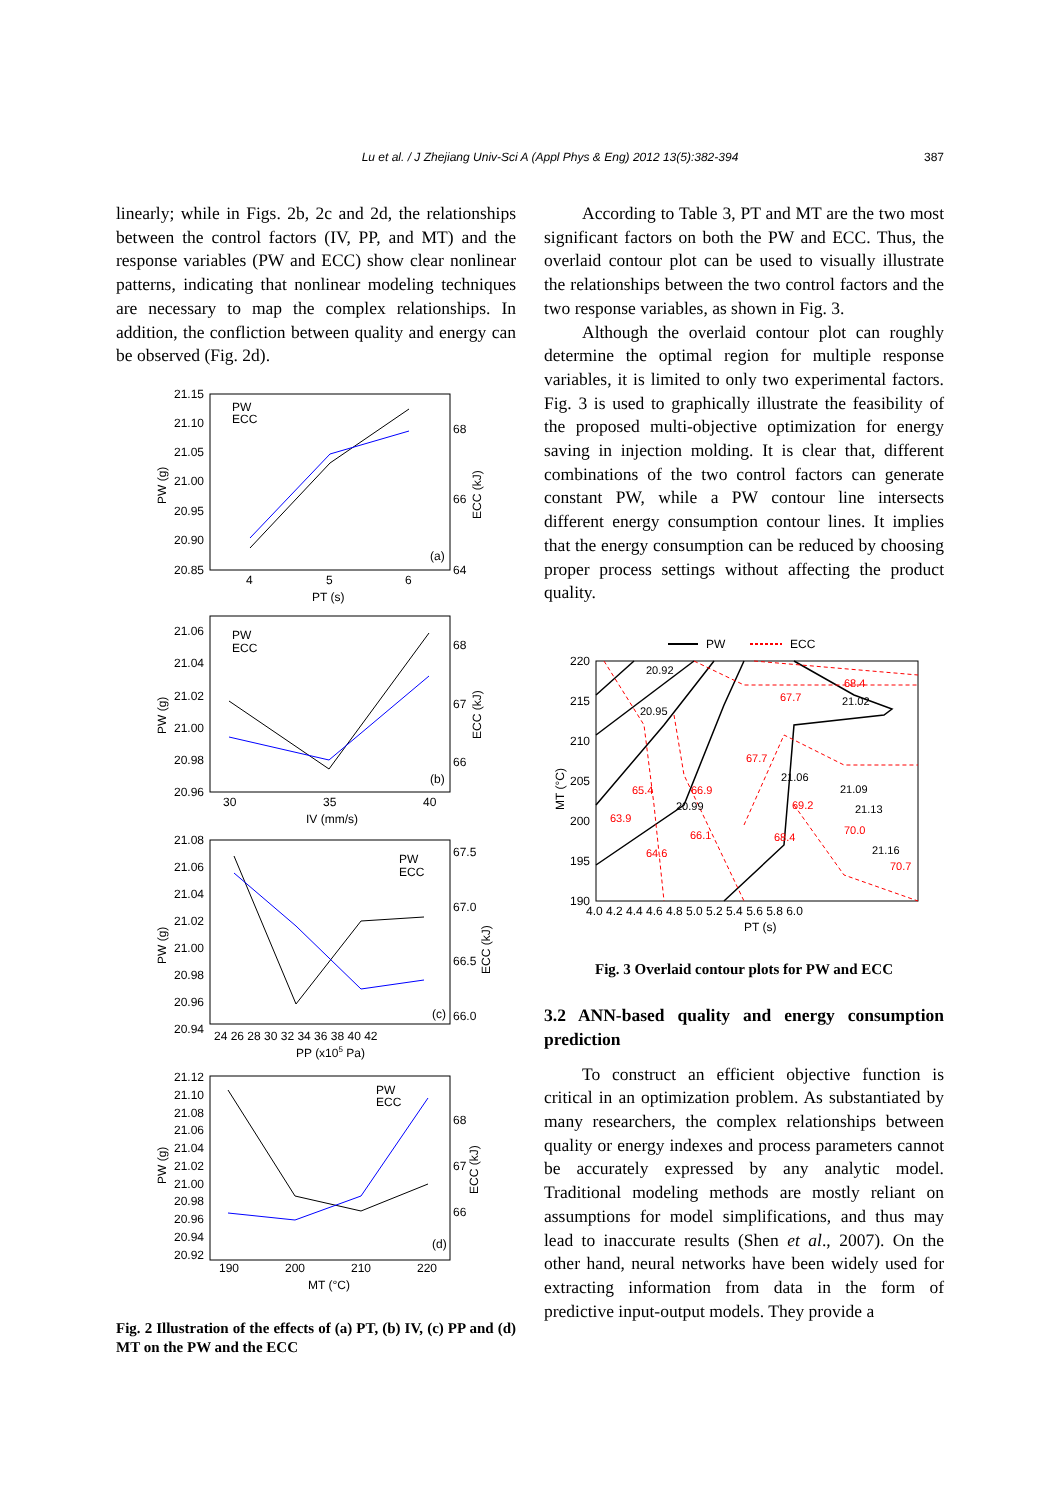Lu et al. / J Zhejiang Univ-Sci A (Appl Phys & Eng) 2012 13(5):382-394
387
linearly; while in Figs. 2b, 2c and 2d, the relationships between the control factors (IV, PP, and MT) and the response variables (PW and ECC) show clear nonlinear patterns, indicating that nonlinear modeling techniques are necessary to map the complex relationships. In addition, the confliction between quality and energy can be observed (Fig. 2d).
21.15
21.10
21.05
21.00
20.95
20.90
20.85
4
5
6
PT (s)
68
66
64
(a)
PW
ECC
21.06
21.04
21.02
21.00
20.98
20.96
30
35
40
IV (mm/s)
68
67
66
(b)
PW
ECC
21.08
21.06
21.04
21.02
21.00
20.98
20.96
20.94
24 26 28 30 32 34 36 38 40 42
PP (x105 Pa)
67.5
67.0
66.5
66.0
(c)
PW
ECC
21.12
21.10
21.08
21.06
21.04
21.02
21.00
20.98
20.96
20.94
20.92
190
200
210
220
MT (°C)
68
67
66
(d)
PW
ECC
PW (g)
PW (g)
PW (g)
PW (g)
ECC (kJ)
ECC (kJ)
ECC (kJ)
ECC (kJ)
Fig. 2 Illustration of the effects of (a) PT, (b) IV, (c) PP and (d) MT on the PW and the ECC
According to Table 3, PT and MT are the two most significant factors on both the PW and ECC. Thus, the overlaid contour plot can be used to visually illustrate the relationships between the two control factors and the two response variables, as shown in Fig. 3.
Although the overlaid contour plot can roughly determine the optimal region for multiple response variables, it is limited to only two experimental factors. Fig. 3 is used to graphically illustrate the feasibility of the proposed multi-objective optimization for energy saving in injection molding. It is clear that, different combinations of the two control factors can generate constant PW, while a PW contour line intersects different energy consumption contour lines. It implies that the energy consumption can be reduced by choosing proper process settings without affecting the product quality.
PW
ECC
20.92
20.95
20.99
21.06
21.09
21.02
21.13
21.16
68.4
67.7
67.7
65.4
66.9
69.2
63.9
66.1
68.4
70.0
64.6
70.7
220
215
210
205
200
195
190
4.0 4.2 4.4 4.6 4.8 5.0 5.2 5.4 5.6 5.8 6.0
PT (s)
MT (°C)
Fig. 3 Overlaid contour plots for PW and ECC
3.2 ANN-based quality and energy consumption prediction
To construct an efficient objective function is critical in an optimization problem. As substantiated by many researchers, the complex relationships between quality or energy indexes and process parameters cannot be accurately expressed by any analytic model. Traditional modeling methods are mostly reliant on assumptions for model simplifications, and thus may lead to inaccurate results (Shen et al., 2007). On the other hand, neural networks have been widely used for extracting information from data in the form of predictive input-output models. They provide a